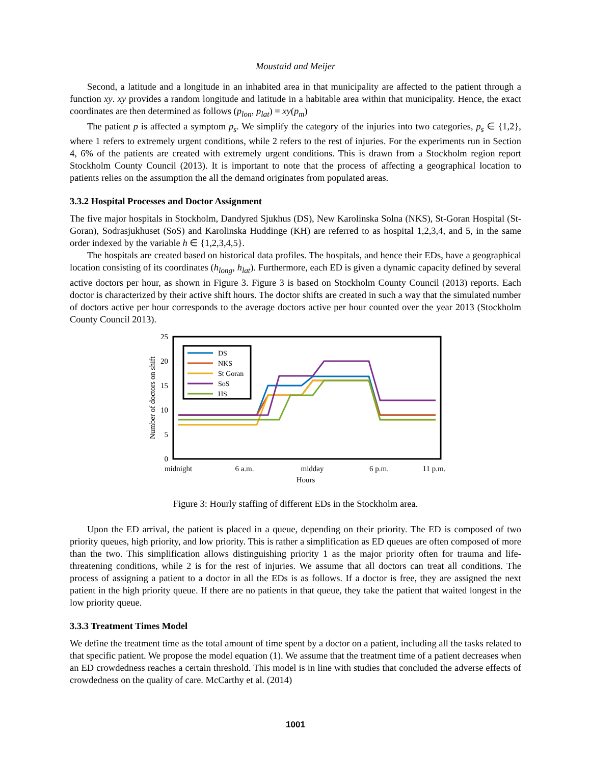Moustaid and Meijer
Second, a latitude and a longitude in an inhabited area in that municipality are affected to the patient through a function xy. xy provides a random longitude and latitude in a habitable area within that municipality. Hence, the exact coordinates are then determined as follows (p<sub>lon</sub>, p<sub>lat</sub>) = xy(p<sub>m</sub>)
The patient p is affected a symptom p<sub>s</sub>. We simplify the category of the injuries into two categories, p<sub>s</sub> ∈ {1,2}, where 1 refers to extremely urgent conditions, while 2 refers to the rest of injuries. For the experiments run in Section 4, 6% of the patients are created with extremely urgent conditions. This is drawn from a Stockholm region report Stockholm County Council (2013). It is important to note that the process of affecting a geographical location to patients relies on the assumption the all the demand originates from populated areas.
3.3.2 Hospital Processes and Doctor Assignment
The five major hospitals in Stockholm, Dandyred Sjukhus (DS), New Karolinska Solna (NKS), St-Goran Hospital (St-Goran), Sodrasjukhuset (SoS) and Karolinska Huddinge (KH) are referred to as hospital 1,2,3,4, and 5, in the same order indexed by the variable h ∈ {1,2,3,4,5}.
The hospitals are created based on historical data profiles. The hospitals, and hence their EDs, have a geographical location consisting of its coordinates (h<sub>long</sub>, h<sub>lat</sub>). Furthermore, each ED is given a dynamic capacity defined by several active doctors per hour, as shown in Figure 3. Figure 3 is based on Stockholm County Council (2013) reports. Each doctor is characterized by their active shift hours. The doctor shifts are created in such a way that the simulated number of doctors active per hour corresponds to the average doctors active per hour counted over the year 2013 (Stockholm County Council 2013).
25
20
15
10
5
0
midnight
6 a.m.
midday
6 p.m.
11 p.m.
Hours
Number of doctors on shift
DS
NKS
St Goran
SoS
HS
Figure 3: Hourly staffing of different EDs in the Stockholm area.
Upon the ED arrival, the patient is placed in a queue, depending on their priority. The ED is composed of two priority queues, high priority, and low priority. This is rather a simplification as ED queues are often composed of more than the two. This simplification allows distinguishing priority 1 as the major priority often for trauma and life-threatening conditions, while 2 is for the rest of injuries. We assume that all doctors can treat all conditions. The process of assigning a patient to a doctor in all the EDs is as follows. If a doctor is free, they are assigned the next patient in the high priority queue. If there are no patients in that queue, they take the patient that waited longest in the low priority queue.
3.3.3 Treatment Times Model
We define the treatment time as the total amount of time spent by a doctor on a patient, including all the tasks related to that specific patient. We propose the model equation (1). We assume that the treatment time of a patient decreases when an ED crowdedness reaches a certain threshold. This model is in line with studies that concluded the adverse effects of crowdedness on the quality of care. McCarthy et al. (2014)
1001